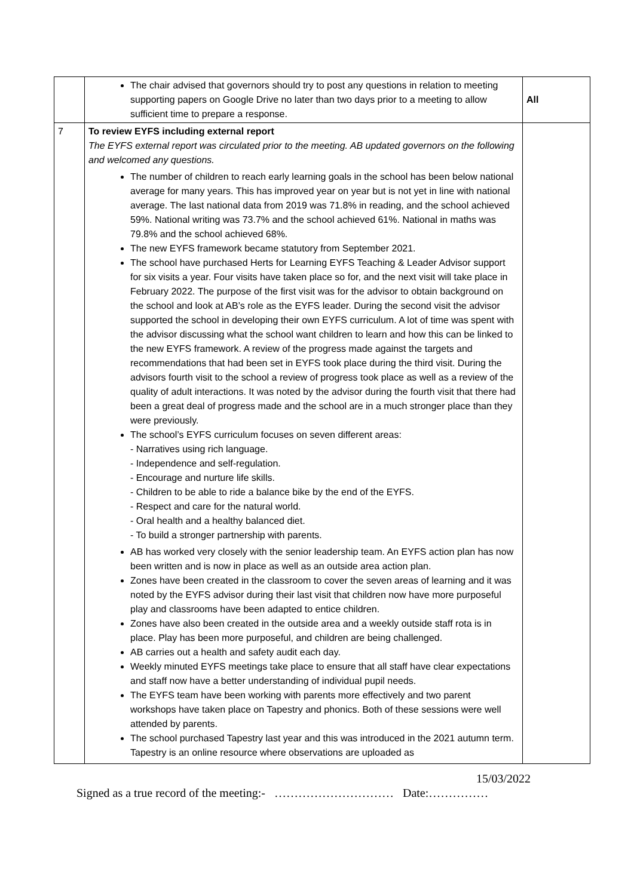| | The chair advised that governors should try to post any questions in relation to meeting supporting papers on Google Drive no later than two days prior to a meeting to allow sufficient time to prepare a response. | All |
| 7 | To review EYFS including external report The EYFS external report was circulated prior to the meeting. AB updated governors on the following and welcomed any questions. The number of children to reach early learning goals in the school has been below national average for many years. This has improved year on year but is not yet in line with national average. The last national data from 2019 was 71.8% in reading, and the school achieved 59%. National writing was 73.7% and the school achieved 61%. National in maths was 79.8% and the school achieved 68%. The new EYFS framework became statutory from September 2021. The school have purchased Herts for Learning EYFS Teaching & Leader Advisor support for six visits a year. Four visits have taken place so for, and the next visit will take place in February 2022. The purpose of the first visit was for the advisor to obtain background on the school and look at AB’s role as the EYFS leader. During the second visit the advisor supported the school in developing their own EYFS curriculum. A lot of time was spent with the advisor discussing what the school want children to learn and how this can be linked to the new EYFS framework. A review of the progress made against the targets and recommendations that had been set in EYFS took place during the third visit. During the advisors fourth visit to the school a review of progress took place as well as a review of the quality of adult interactions. It was noted by the advisor during the fourth visit that there had been a great deal of progress made and the school are in a much stronger place than they were previously. The school’s EYFS curriculum focuses on seven different areas: - Narratives using rich language. - Independence and self-regulation. - Encourage and nurture life skills. - Children to be able to ride a balance bike by the end of the EYFS. - Respect and care for the natural world. - Oral health and a healthy balanced diet. - To build a stronger partnership with parents. AB has worked very closely with the senior leadership team. An EYFS action plan has now been written and is now in place as well as an outside area action plan. Zones have been created in the classroom to cover the seven areas of learning and it was noted by the EYFS advisor during their last visit that children now have more purposeful play and classrooms have been adapted to entice children. Zones have also been created in the outside area and a weekly outside staff rota is in place. Play has been more purposeful, and children are being challenged. AB carries out a health and safety audit each day. Weekly minuted EYFS meetings take place to ensure that all staff have clear expectations and staff now have a better understanding of individual pupil needs. The EYFS team have been working with parents more effectively and two parent workshops have taken place on Tapestry and phonics. Both of these sessions were well attended by parents. The school purchased Tapestry last year and this was introduced in the 2021 autumn term. Tapestry is an online resource where observations are uploaded as | |
15/03/2022
Signed as a true record of the meeting:- ………………………… Date:……………